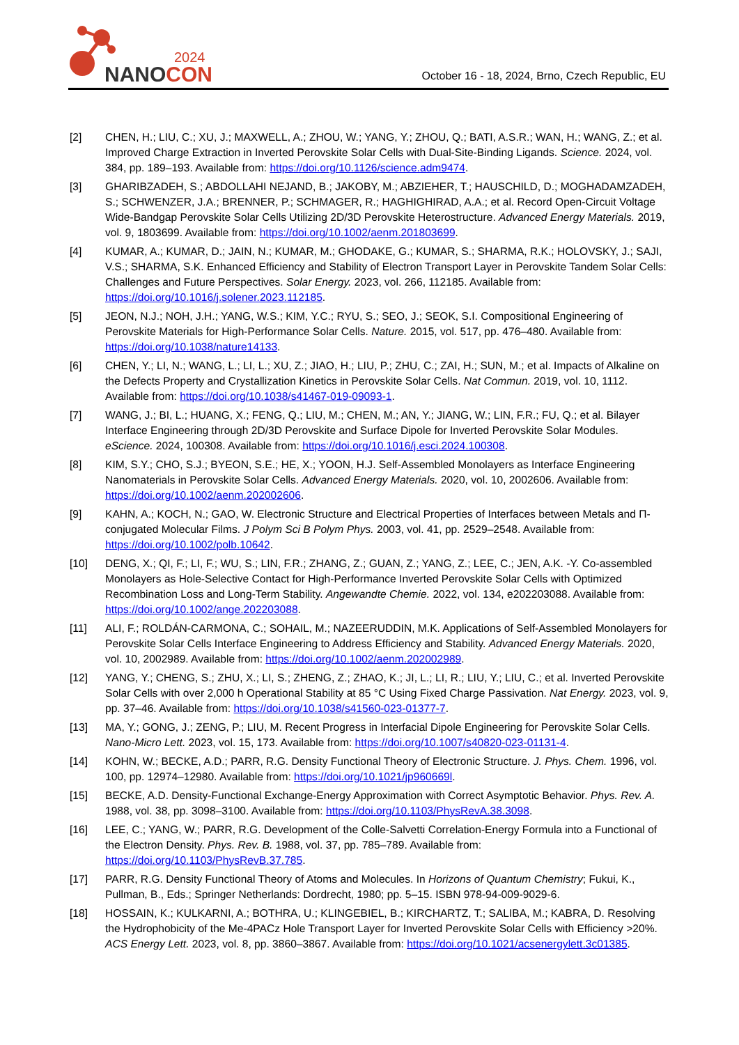2024
NANOCON
October 16 - 18, 2024, Brno, Czech Republic, EU
[2] CHEN, H.; LIU, C.; XU, J.; MAXWELL, A.; ZHOU, W.; YANG, Y.; ZHOU, Q.; BATI, A.S.R.; WAN, H.; WANG, Z.; et al. Improved Charge Extraction in Inverted Perovskite Solar Cells with Dual-Site-Binding Ligands. Science. 2024, vol. 384, pp. 189–193. Available from: https://doi.org/10.1126/science.adm9474.
[3] GHARIBZADEH, S.; ABDOLLAHI NEJAND, B.; JAKOBY, M.; ABZIEHER, T.; HAUSCHILD, D.; MOGHADAMZADEH, S.; SCHWENZER, J.A.; BRENNER, P.; SCHMAGER, R.; HAGHIGHIRAD, A.A.; et al. Record Open-Circuit Voltage Wide-Bandgap Perovskite Solar Cells Utilizing 2D/3D Perovskite Heterostructure. Advanced Energy Materials. 2019, vol. 9, 1803699. Available from: https://doi.org/10.1002/aenm.201803699.
[4] KUMAR, A.; KUMAR, D.; JAIN, N.; KUMAR, M.; GHODAKE, G.; KUMAR, S.; SHARMA, R.K.; HOLOVSKY, J.; SAJI, V.S.; SHARMA, S.K. Enhanced Efficiency and Stability of Electron Transport Layer in Perovskite Tandem Solar Cells: Challenges and Future Perspectives. Solar Energy. 2023, vol. 266, 112185. Available from: https://doi.org/10.1016/j.solener.2023.112185.
[5] JEON, N.J.; NOH, J.H.; YANG, W.S.; KIM, Y.C.; RYU, S.; SEO, J.; SEOK, S.I. Compositional Engineering of Perovskite Materials for High-Performance Solar Cells. Nature. 2015, vol. 517, pp. 476–480. Available from: https://doi.org/10.1038/nature14133.
[6] CHEN, Y.; LI, N.; WANG, L.; LI, L.; XU, Z.; JIAO, H.; LIU, P.; ZHU, C.; ZAI, H.; SUN, M.; et al. Impacts of Alkaline on the Defects Property and Crystallization Kinetics in Perovskite Solar Cells. Nat Commun. 2019, vol. 10, 1112. Available from: https://doi.org/10.1038/s41467-019-09093-1.
[7] WANG, J.; BI, L.; HUANG, X.; FENG, Q.; LIU, M.; CHEN, M.; AN, Y.; JIANG, W.; LIN, F.R.; FU, Q.; et al. Bilayer Interface Engineering through 2D/3D Perovskite and Surface Dipole for Inverted Perovskite Solar Modules. eScience. 2024, 100308. Available from: https://doi.org/10.1016/j.esci.2024.100308.
[8] KIM, S.Y.; CHO, S.J.; BYEON, S.E.; HE, X.; YOON, H.J. Self-Assembled Monolayers as Interface Engineering Nanomaterials in Perovskite Solar Cells. Advanced Energy Materials. 2020, vol. 10, 2002606. Available from: https://doi.org/10.1002/aenm.202002606.
[9] KAHN, A.; KOCH, N.; GAO, W. Electronic Structure and Electrical Properties of Interfaces between Metals and Π-conjugated Molecular Films. J Polym Sci B Polym Phys. 2003, vol. 41, pp. 2529–2548. Available from: https://doi.org/10.1002/polb.10642.
[10] DENG, X.; QI, F.; LI, F.; WU, S.; LIN, F.R.; ZHANG, Z.; GUAN, Z.; YANG, Z.; LEE, C.; JEN, A.K. -Y. Co-assembled Monolayers as Hole-Selective Contact for High-Performance Inverted Perovskite Solar Cells with Optimized Recombination Loss and Long-Term Stability. Angewandte Chemie. 2022, vol. 134, e202203088. Available from: https://doi.org/10.1002/ange.202203088.
[11] ALI, F.; ROLDÁN-CARMONA, C.; SOHAIL, M.; NAZEERUDDIN, M.K. Applications of Self-Assembled Monolayers for Perovskite Solar Cells Interface Engineering to Address Efficiency and Stability. Advanced Energy Materials. 2020, vol. 10, 2002989. Available from: https://doi.org/10.1002/aenm.202002989.
[12] YANG, Y.; CHENG, S.; ZHU, X.; LI, S.; ZHENG, Z.; ZHAO, K.; JI, L.; LI, R.; LIU, Y.; LIU, C.; et al. Inverted Perovskite Solar Cells with over 2,000 h Operational Stability at 85 °C Using Fixed Charge Passivation. Nat Energy. 2023, vol. 9, pp. 37–46. Available from: https://doi.org/10.1038/s41560-023-01377-7.
[13] MA, Y.; GONG, J.; ZENG, P.; LIU, M. Recent Progress in Interfacial Dipole Engineering for Perovskite Solar Cells. Nano-Micro Lett. 2023, vol. 15, 173. Available from: https://doi.org/10.1007/s40820-023-01131-4.
[14] KOHN, W.; BECKE, A.D.; PARR, R.G. Density Functional Theory of Electronic Structure. J. Phys. Chem. 1996, vol. 100, pp. 12974–12980. Available from: https://doi.org/10.1021/jp960669l.
[15] BECKE, A.D. Density-Functional Exchange-Energy Approximation with Correct Asymptotic Behavior. Phys. Rev. A. 1988, vol. 38, pp. 3098–3100. Available from: https://doi.org/10.1103/PhysRevA.38.3098.
[16] LEE, C.; YANG, W.; PARR, R.G. Development of the Colle-Salvetti Correlation-Energy Formula into a Functional of the Electron Density. Phys. Rev. B. 1988, vol. 37, pp. 785–789. Available from: https://doi.org/10.1103/PhysRevB.37.785.
[17] PARR, R.G. Density Functional Theory of Atoms and Molecules. In Horizons of Quantum Chemistry; Fukui, K., Pullman, B., Eds.; Springer Netherlands: Dordrecht, 1980; pp. 5–15. ISBN 978-94-009-9029-6.
[18] HOSSAIN, K.; KULKARNI, A.; BOTHRA, U.; KLINGEBIEL, B.; KIRCHARTZ, T.; SALIBA, M.; KABRA, D. Resolving the Hydrophobicity of the Me-4PACz Hole Transport Layer for Inverted Perovskite Solar Cells with Efficiency >20%. ACS Energy Lett. 2023, vol. 8, pp. 3860–3867. Available from: https://doi.org/10.1021/acsenergylett.3c01385.